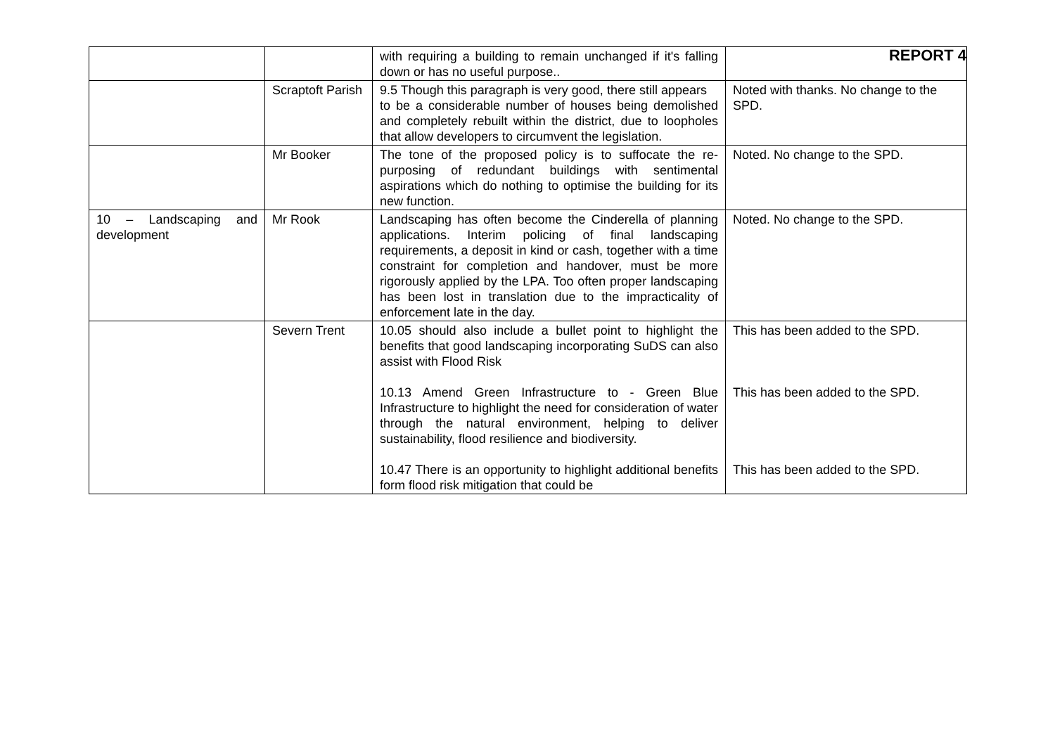REPORT 4
| | | with requiring a building to remain unchanged if it's falling down or has no useful purpose.. | |
| | Scraptoft Parish | 9.5 Though this paragraph is very good, there still appears to be a considerable number of houses being demolished and completely rebuilt within the district, due to loopholes that allow developers to circumvent the legislation. | Noted with thanks. No change to the SPD. |
| | Mr Booker | The tone of the proposed policy is to suffocate the re-purposing of redundant buildings with sentimental aspirations which do nothing to optimise the building for its new function. | Noted. No change to the SPD. |
| 10 – Landscaping and development | Mr Rook | Landscaping has often become the Cinderella of planning applications. Interim policing of final landscaping requirements, a deposit in kind or cash, together with a time constraint for completion and handover, must be more rigorously applied by the LPA. Too often proper landscaping has been lost in translation due to the impracticality of enforcement late in the day. | Noted. No change to the SPD. |
| | Severn Trent | 10.05 should also include a bullet point to highlight the benefits that good landscaping incorporating SuDS can also assist with Flood Risk 10.13 Amend Green Infrastructure to - Green Blue Infrastructure to highlight the need for consideration of water through the natural environment, helping to deliver sustainability, flood resilience and biodiversity. 10.47 There is an opportunity to highlight additional benefits form flood risk mitigation that could be | This has been added to the SPD. This has been added to the SPD. This has been added to the SPD. |